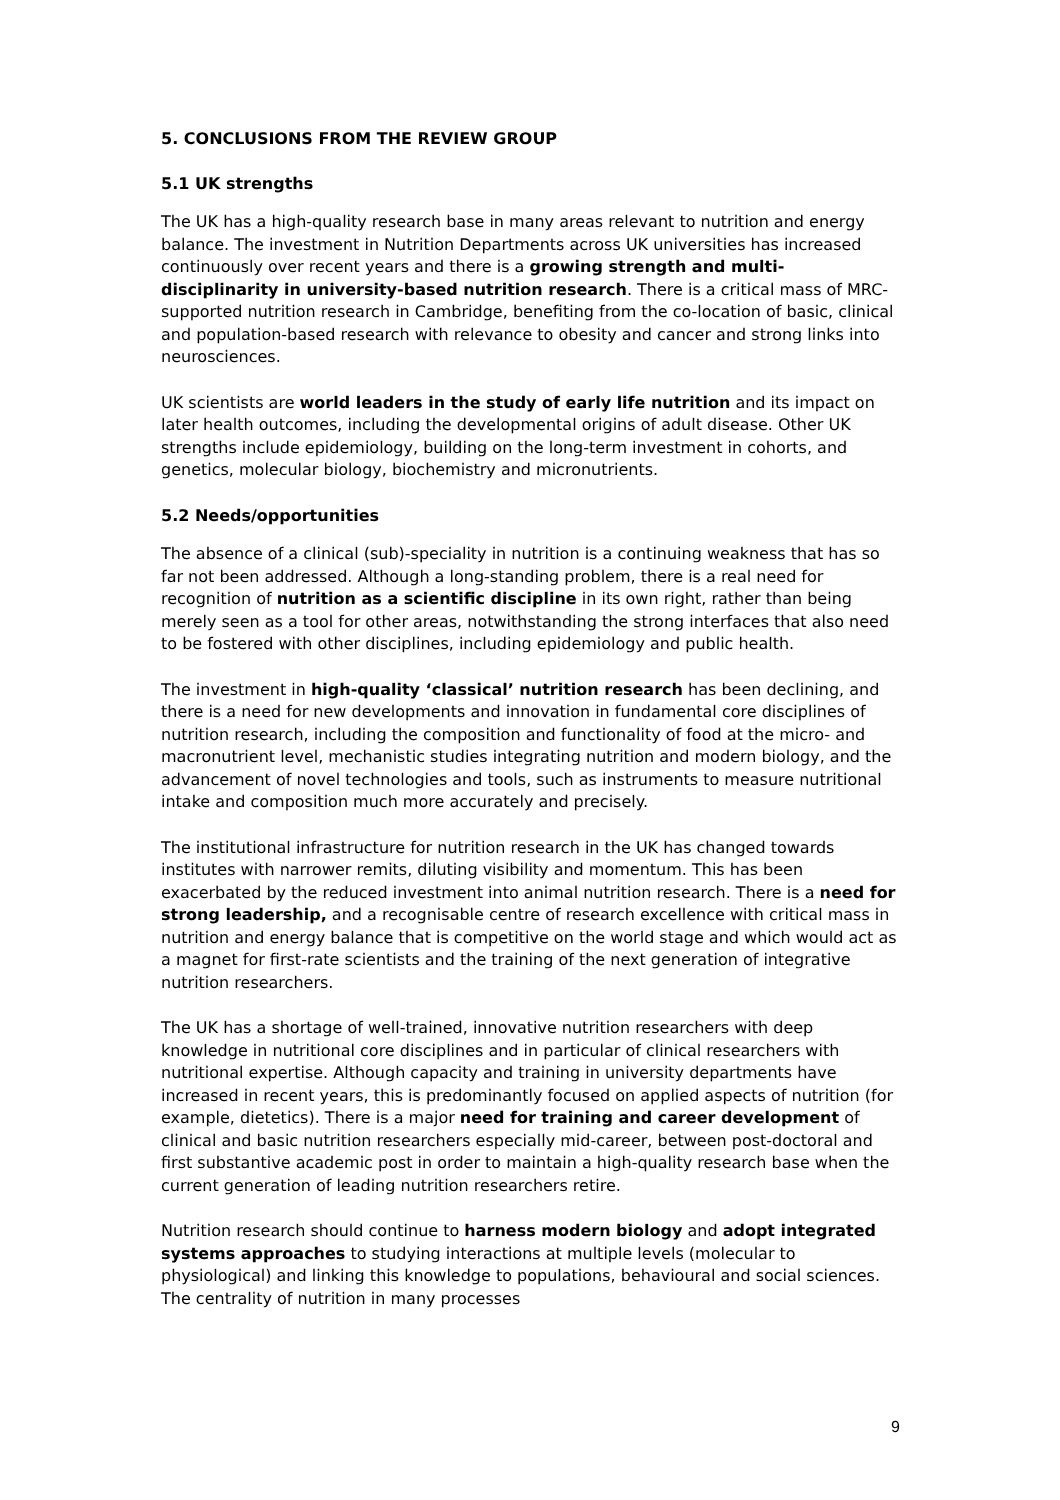5. CONCLUSIONS FROM THE REVIEW GROUP
5.1 UK strengths
The UK has a high-quality research base in many areas relevant to nutrition and energy balance. The investment in Nutrition Departments across UK universities has increased continuously over recent years and there is a growing strength and multi-disciplinarity in university-based nutrition research. There is a critical mass of MRC-supported nutrition research in Cambridge, benefiting from the co-location of basic, clinical and population-based research with relevance to obesity and cancer and strong links into neurosciences.
UK scientists are world leaders in the study of early life nutrition and its impact on later health outcomes, including the developmental origins of adult disease. Other UK strengths include epidemiology, building on the long-term investment in cohorts, and genetics, molecular biology, biochemistry and micronutrients.
5.2 Needs/opportunities
The absence of a clinical (sub)-speciality in nutrition is a continuing weakness that has so far not been addressed. Although a long-standing problem, there is a real need for recognition of nutrition as a scientific discipline in its own right, rather than being merely seen as a tool for other areas, notwithstanding the strong interfaces that also need to be fostered with other disciplines, including epidemiology and public health.
The investment in high-quality ‘classical’ nutrition research has been declining, and there is a need for new developments and innovation in fundamental core disciplines of nutrition research, including the composition and functionality of food at the micro- and macronutrient level, mechanistic studies integrating nutrition and modern biology, and the advancement of novel technologies and tools, such as instruments to measure nutritional intake and composition much more accurately and precisely.
The institutional infrastructure for nutrition research in the UK has changed towards institutes with narrower remits, diluting visibility and momentum. This has been exacerbated by the reduced investment into animal nutrition research. There is a need for strong leadership, and a recognisable centre of research excellence with critical mass in nutrition and energy balance that is competitive on the world stage and which would act as a magnet for first-rate scientists and the training of the next generation of integrative nutrition researchers.
The UK has a shortage of well-trained, innovative nutrition researchers with deep knowledge in nutritional core disciplines and in particular of clinical researchers with nutritional expertise. Although capacity and training in university departments have increased in recent years, this is predominantly focused on applied aspects of nutrition (for example, dietetics). There is a major need for training and career development of clinical and basic nutrition researchers especially mid-career, between post-doctoral and first substantive academic post in order to maintain a high-quality research base when the current generation of leading nutrition researchers retire.
Nutrition research should continue to harness modern biology and adopt integrated systems approaches to studying interactions at multiple levels (molecular to physiological) and linking this knowledge to populations, behavioural and social sciences. The centrality of nutrition in many processes
9